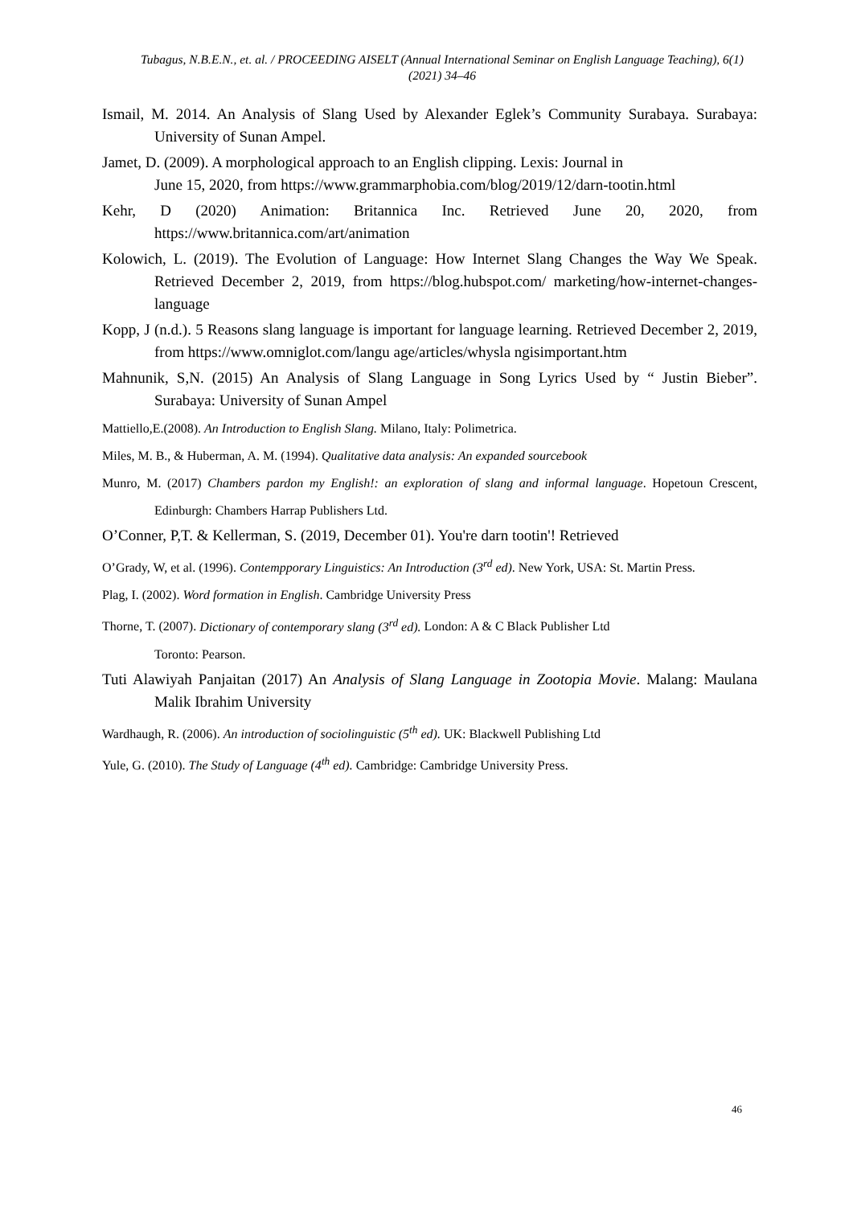Tubagus, N.B.E.N., et. al. / PROCEEDING AISELT (Annual International Seminar on English Language Teaching), 6(1) (2021) 34–46
Ismail, M. 2014. An Analysis of Slang Used by Alexander Eglek’s Community Surabaya. Surabaya: University of Sunan Ampel.
Jamet, D. (2009). A morphological approach to an English clipping. Lexis: Journal in
June 15, 2020, from https://www.grammarphobia.com/blog/2019/12/darn-tootin.html
Kehr, D (2020) Animation: Britannica Inc. Retrieved June 20, 2020, from https://www.britannica.com/art/animation
Kolowich, L. (2019). The Evolution of Language: How Internet Slang Changes the Way We Speak. Retrieved December 2, 2019, from https://blog.hubspot.com/ marketing/how-internet-changes-language
Kopp, J (n.d.). 5 Reasons slang language is important for language learning. Retrieved December 2, 2019, from https://www.omniglot.com/langu age/articles/whysla ngisimportant.htm
Mahnunik, S,N. (2015) An Analysis of Slang Language in Song Lyrics Used by “ Justin Bieber”. Surabaya: University of Sunan Ampel
Mattiello,E.(2008). An Introduction to English Slang. Milano, Italy: Polimetrica.
Miles, M. B., & Huberman, A. M. (1994). Qualitative data analysis: An expanded sourcebook
Munro, M. (2017) Chambers pardon my English!: an exploration of slang and informal language. Hopetoun Crescent, Edinburgh: Chambers Harrap Publishers Ltd.
O’Conner, P,T. & Kellerman, S. (2019, December 01). You're darn tootin'! Retrieved
O’Grady, W, et al. (1996). Contempporary Linguistics: An Introduction (3<sup>rd</sup> ed). New York, USA: St. Martin Press.
Plag, I. (2002). Word formation in English. Cambridge University Press
Thorne, T. (2007). Dictionary of contemporary slang (3<sup>rd</sup> ed). London: A & C Black Publisher Ltd
Toronto: Pearson.
Tuti Alawiyah Panjaitan (2017) An Analysis of Slang Language in Zootopia Movie. Malang: Maulana Malik Ibrahim University
Wardhaugh, R. (2006). An introduction of sociolinguistic (5<sup>th</sup> ed). UK: Blackwell Publishing Ltd
Yule, G. (2010). The Study of Language (4<sup>th</sup> ed). Cambridge: Cambridge University Press.
46